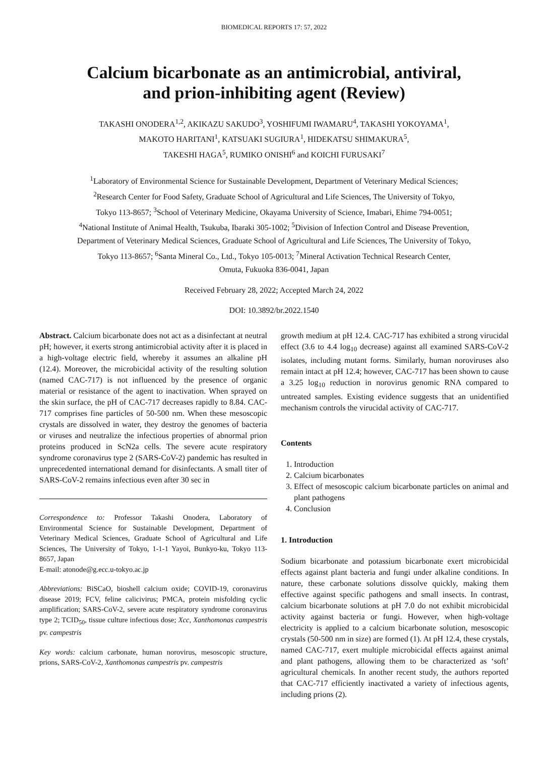BIOMEDICAL REPORTS 17: 57, 2022
Calcium bicarbonate as an antimicrobial, antiviral,
and prion-inhibiting agent (Review)
TAKASHI ONODERA<sup>1,2</sup>, AKIKAZU SAKUDO<sup>3</sup>, YOSHIFUMI IWAMARU<sup>4</sup>, TAKASHI YOKOYAMA<sup>1</sup>,
MAKOTO HARITANI<sup>1</sup>, KATSUAKI SUGIURA<sup>1</sup>, HIDEKATSU SHIMAKURA<sup>5</sup>,
TAKESHI HAGA<sup>5</sup>, RUMIKO ONISHI<sup>6</sup> and KOICHI FURUSAKI<sup>7</sup>
<sup>1</sup> Laboratory of Environmental Science for Sustainable Development, Department of Veterinary Medical Sciences;
<sup>2</sup> Research Center for Food Safety, Graduate School of Agricultural and Life Sciences, The University of Tokyo,
Tokyo 113-8657; <sup>3</sup>School of Veterinary Medicine, Okayama University of Science, Imabari, Ehime 794-0051;
<sup>4</sup> National Institute of Animal Health, Tsukuba, Ibaraki 305-1002; <sup>5</sup>Division of Infection Control and Disease Prevention,
Department of Veterinary Medical Sciences, Graduate School of Agricultural and Life Sciences, The University of Tokyo,
Tokyo 113-8657; <sup>6</sup>Santa Mineral Co., Ltd., Tokyo 105-0013; <sup>7</sup>Mineral Activation Technical Research Center,
Omuta, Fukuoka 836-0041, Japan
Received February 28, 2022; Accepted March 24, 2022
DOI: 10.3892/br.2022.1540
Abstract. Calcium bicarbonate does not act as a disinfectant at neutral pH; however, it exerts strong antimicrobial activity after it is placed in a high-voltage electric field, whereby it assumes an alkaline pH (12.4). Moreover, the microbicidal activity of the resulting solution (named CAC-717) is not influenced by the presence of organic material or resistance of the agent to inactivation. When sprayed on the skin surface, the pH of CAC-717 decreases rapidly to 8.84. CAC-717 comprises fine particles of 50-500 nm. When these mesoscopic crystals are dissolved in water, they destroy the genomes of bacteria or viruses and neutralize the infectious properties of abnormal prion proteins produced in ScN2a cells. The severe acute respiratory syndrome coronavirus type 2 (SARS-CoV-2) pandemic has resulted in unprecedented international demand for disinfectants. A small titer of SARS-CoV-2 remains infectious even after 30 sec in
Correspondence to: Professor Takashi Onodera, Laboratory of Environmental Science for Sustainable Development, Department of Veterinary Medical Sciences, Graduate School of Agricultural and Life Sciences, The University of Tokyo, 1-1-1 Yayoi, Bunkyo-ku, Tokyo 113-8657, Japan
E-mail: atonode@g.ecc.u-tokyo.ac.jp
Abbreviations: BiSCaO, bioshell calcium oxide; COVID-19, coronavirus disease 2019; FCV, feline calicivirus; PMCA, protein misfolding cyclic amplification; SARS-CoV-2, severe acute respiratory syndrome coronavirus type 2; TCID<sub>50</sub>, tissue culture infectious dose; Xcc, Xanthomonas campestris pv. campestris
Key words: calcium carbonate, human norovirus, mesoscopic structure, prions, SARS-CoV-2, Xanthomonas campestris pv. campestris
growth medium at pH 12.4. CAC-717 has exhibited a strong virucidal effect (3.6 to 4.4 log<sub>10</sub> decrease) against all examined SARS-CoV-2 isolates, including mutant forms. Similarly, human noroviruses also remain intact at pH 12.4; however, CAC-717 has been shown to cause a 3.25 log<sub>10</sub> reduction in norovirus genomic RNA compared to untreated samples. Existing evidence suggests that an unidentified mechanism controls the virucidal activity of CAC-717.
Contents
1. Introduction
2. Calcium bicarbonates
3. Effect of mesoscopic calcium bicarbonate particles on animal and plant pathogens
4. Conclusion
1. Introduction
Sodium bicarbonate and potassium bicarbonate exert microbicidal effects against plant bacteria and fungi under alkaline conditions. In nature, these carbonate solutions dissolve quickly, making them effective against specific pathogens and small insects. In contrast, calcium bicarbonate solutions at pH 7.0 do not exhibit microbicidal activity against bacteria or fungi. However, when high-voltage electricity is applied to a calcium bicarbonate solution, mesoscopic crystals (50-500 nm in size) are formed (1). At pH 12.4, these crystals, named CAC-717, exert multiple microbicidal effects against animal and plant pathogens, allowing them to be characterized as ‘soft’ agricultural chemicals. In another recent study, the authors reported that CAC-717 efficiently inactivated a variety of infectious agents, including prions (2).